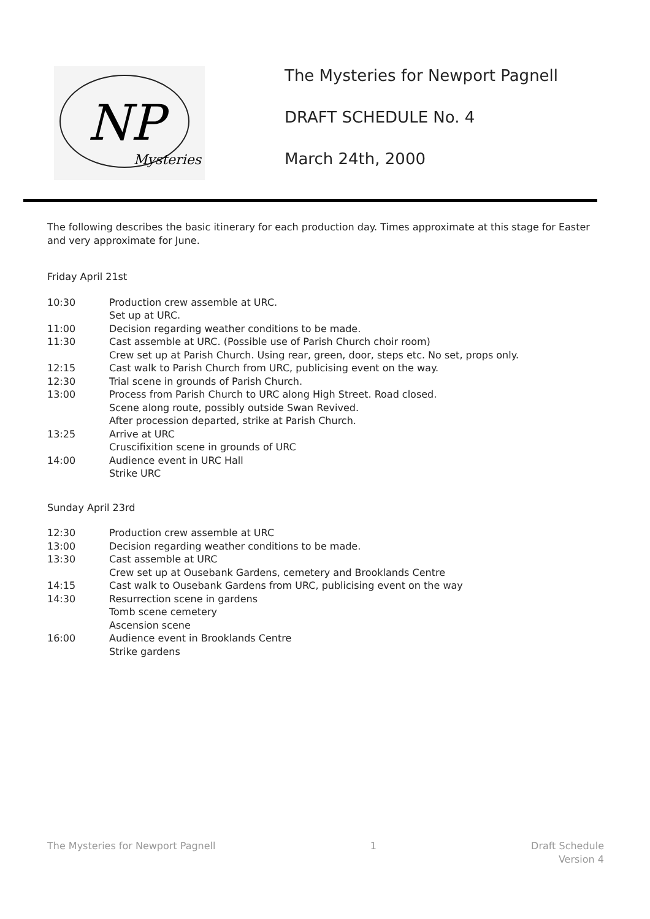Mysteries
NP
The Mysteries for Newport Pagnell
DRAFT SCHEDULE No. 4
March 24th, 2000
The following describes the basic itinerary for each production day. Times approximate at this stage for Easter and very approximate for June.
Friday April 21st
10:30 Production crew assemble at URC.
Set up at URC.
11:00 Decision regarding weather conditions to be made.
11:30 Cast assemble at URC. (Possible use of Parish Church choir room)
Crew set up at Parish Church. Using rear, green, door, steps etc. No set, props only.
12:15 Cast walk to Parish Church from URC, publicising event on the way.
12:30 Trial scene in grounds of Parish Church.
13:00 Process from Parish Church to URC along High Street. Road closed.
Scene along route, possibly outside Swan Revived.
After procession departed, strike at Parish Church.
13:25 Arrive at URC
Cruscifixition scene in grounds of URC
14:00 Audience event in URC Hall
Strike URC
Sunday April 23rd
12:30 Production crew assemble at URC
13:00 Decision regarding weather conditions to be made.
13:30 Cast assemble at URC
Crew set up at Ousebank Gardens, cemetery and Brooklands Centre
14:15 Cast walk to Ousebank Gardens from URC, publicising event on the way
14:30 Resurrection scene in gardens
Tomb scene cemetery
Ascension scene
16:00 Audience event in Brooklands Centre
Strike gardens
The Mysteries for Newport Pagnell 1 Draft Schedule
Version 4